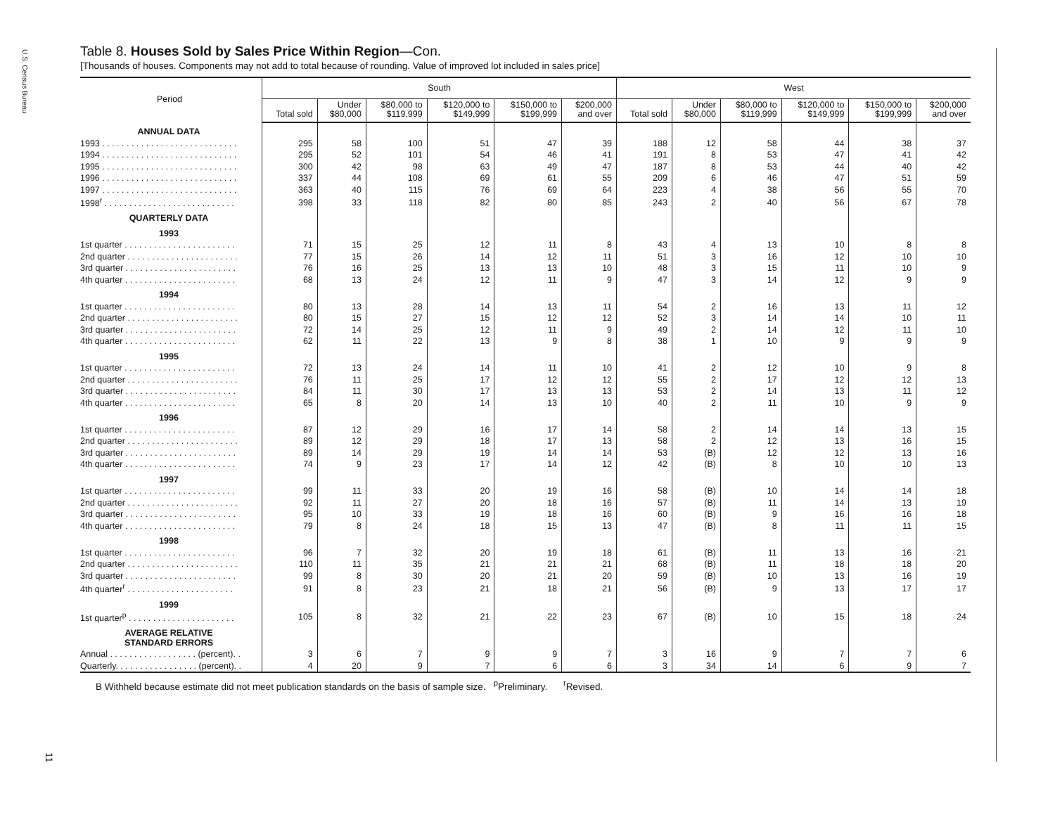U.S. Census Bureau
11
Table 8. Houses Sold by Sales Price Within Region—Con.
[Thousands of houses. Components may not add to total because of rounding. Value of improved lot included in sales price]
| Period | South | | | | | | West | | | | | |
| --- | --- | --- | --- | --- | --- | --- | --- | --- | --- | --- | --- | --- |
| | Total sold | Under $80,000 | $80,000 to $119,999 | $120,000 to $149,999 | $150,000 to $199,999 | $200,000 and over | Total sold | Under $80,000 | $80,000 to $119,999 | $120,000 to $149,999 | $150,000 to $199,999 | $200,000 and over |
| ANNUAL DATA | | | | | | | | | | | | |
| 1993 . . . . . . . . . . . . . . . . . . . . . . . . . . . . | 295 | 58 | 100 | 51 | 47 | 39 | 188 | 12 | 58 | 44 | 38 | 37 |
| 1994 . . . . . . . . . . . . . . . . . . . . . . . . . . . . | 295 | 52 | 101 | 54 | 46 | 41 | 191 | 8 | 53 | 47 | 41 | 42 |
| 1995 . . . . . . . . . . . . . . . . . . . . . . . . . . . . | 300 | 42 | 98 | 63 | 49 | 47 | 187 | 8 | 53 | 44 | 40 | 42 |
| 1996 . . . . . . . . . . . . . . . . . . . . . . . . . . . . | 337 | 44 | 108 | 69 | 61 | 55 | 209 | 6 | 46 | 47 | 51 | 59 |
| 1997 . . . . . . . . . . . . . . . . . . . . . . . . . . . . | 363 | 40 | 115 | 76 | 69 | 64 | 223 | 4 | 38 | 56 | 55 | 70 |
| 1998<sup>r</sup> . . . . . . . . . . . . . . . . . . . . . . . . . . . | 398 | 33 | 118 | 82 | 80 | 85 | 243 | 2 | 40 | 56 | 67 | 78 |
| QUARTERLY DATA | | | | | | | | | | | | |
| 1993 | | | | | | | | | | | | |
| 1st quarter . . . . . . . . . . . . . . . . . . . . . . . | 71 | 15 | 25 | 12 | 11 | 8 | 43 | 4 | 13 | 10 | 8 | 8 |
| 2nd quarter . . . . . . . . . . . . . . . . . . . . . . . | 77 | 15 | 26 | 14 | 12 | 11 | 51 | 3 | 16 | 12 | 10 | 10 |
| 3rd quarter . . . . . . . . . . . . . . . . . . . . . . . | 76 | 16 | 25 | 13 | 13 | 10 | 48 | 3 | 15 | 11 | 10 | 9 |
| 4th quarter . . . . . . . . . . . . . . . . . . . . . . . | 68 | 13 | 24 | 12 | 11 | 9 | 47 | 3 | 14 | 12 | 9 | 9 |
| 1994 | | | | | | | | | | | | |
| 1st quarter . . . . . . . . . . . . . . . . . . . . . . . | 80 | 13 | 28 | 14 | 13 | 11 | 54 | 2 | 16 | 13 | 11 | 12 |
| 2nd quarter . . . . . . . . . . . . . . . . . . . . . . . | 80 | 15 | 27 | 15 | 12 | 12 | 52 | 3 | 14 | 14 | 10 | 11 |
| 3rd quarter . . . . . . . . . . . . . . . . . . . . . . . | 72 | 14 | 25 | 12 | 11 | 9 | 49 | 2 | 14 | 12 | 11 | 10 |
| 4th quarter . . . . . . . . . . . . . . . . . . . . . . . | 62 | 11 | 22 | 13 | 9 | 8 | 38 | 1 | 10 | 9 | 9 | 9 |
| 1995 | | | | | | | | | | | | |
| 1st quarter . . . . . . . . . . . . . . . . . . . . . . . | 72 | 13 | 24 | 14 | 11 | 10 | 41 | 2 | 12 | 10 | 9 | 8 |
| 2nd quarter . . . . . . . . . . . . . . . . . . . . . . . | 76 | 11 | 25 | 17 | 12 | 12 | 55 | 2 | 17 | 12 | 12 | 13 |
| 3rd quarter . . . . . . . . . . . . . . . . . . . . . . . | 84 | 11 | 30 | 17 | 13 | 13 | 53 | 2 | 14 | 13 | 11 | 12 |
| 4th quarter . . . . . . . . . . . . . . . . . . . . . . . | 65 | 8 | 20 | 14 | 13 | 10 | 40 | 2 | 11 | 10 | 9 | 9 |
| 1996 | | | | | | | | | | | | |
| 1st quarter . . . . . . . . . . . . . . . . . . . . . . . | 87 | 12 | 29 | 16 | 17 | 14 | 58 | 2 | 14 | 14 | 13 | 15 |
| 2nd quarter . . . . . . . . . . . . . . . . . . . . . . . | 89 | 12 | 29 | 18 | 17 | 13 | 58 | 2 | 12 | 13 | 16 | 15 |
| 3rd quarter . . . . . . . . . . . . . . . . . . . . . . . | 89 | 14 | 29 | 19 | 14 | 14 | 53 | (B) | 12 | 12 | 13 | 16 |
| 4th quarter . . . . . . . . . . . . . . . . . . . . . . . | 74 | 9 | 23 | 17 | 14 | 12 | 42 | (B) | 8 | 10 | 10 | 13 |
| 1997 | | | | | | | | | | | | |
| 1st quarter . . . . . . . . . . . . . . . . . . . . . . . | 99 | 11 | 33 | 20 | 19 | 16 | 58 | (B) | 10 | 14 | 14 | 18 |
| 2nd quarter . . . . . . . . . . . . . . . . . . . . . . . | 92 | 11 | 27 | 20 | 18 | 16 | 57 | (B) | 11 | 14 | 13 | 19 |
| 3rd quarter . . . . . . . . . . . . . . . . . . . . . . . | 95 | 10 | 33 | 19 | 18 | 16 | 60 | (B) | 9 | 16 | 16 | 18 |
| 4th quarter . . . . . . . . . . . . . . . . . . . . . . . | 79 | 8 | 24 | 18 | 15 | 13 | 47 | (B) | 8 | 11 | 11 | 15 |
| 1998 | | | | | | | | | | | | |
| 1st quarter . . . . . . . . . . . . . . . . . . . . . . . | 96 | 7 | 32 | 20 | 19 | 18 | 61 | (B) | 11 | 13 | 16 | 21 |
| 2nd quarter . . . . . . . . . . . . . . . . . . . . . . . | 110 | 11 | 35 | 21 | 21 | 21 | 68 | (B) | 11 | 18 | 18 | 20 |
| 3rd quarter . . . . . . . . . . . . . . . . . . . . . . . | 99 | 8 | 30 | 20 | 21 | 20 | 59 | (B) | 10 | 13 | 16 | 19 |
| 4th quarter<sup>r</sup> . . . . . . . . . . . . . . . . . . . . . . | 91 | 8 | 23 | 21 | 18 | 21 | 56 | (B) | 9 | 13 | 17 | 17 |
| 1999 | | | | | | | | | | | | |
| 1st quarter<sup>p</sup> . . . . . . . . . . . . . . . . . . . . . . | 105 | 8 | 32 | 21 | 22 | 23 | 67 | (B) | 10 | 15 | 18 | 24 |
| AVERAGE RELATIVE STANDARD ERRORS | | | | | | | | | | | | |
| Annual . . . . . . . . . . . . . . . . . . (percent). . | 3 | 6 | 7 | 9 | 9 | 7 | 3 | 16 | 9 | 7 | 7 | 6 |
| Quarterly. . . . . . . . . . . . . . . . . (percent). . | 4 | 20 | 9 | 7 | 6 | 6 | 3 | 34 | 14 | 6 | 9 | 7 |
B Withheld because estimate did not meet publication standards on the basis of sample size. <sup>p</sup>Preliminary. <sup>r</sup>Revised.